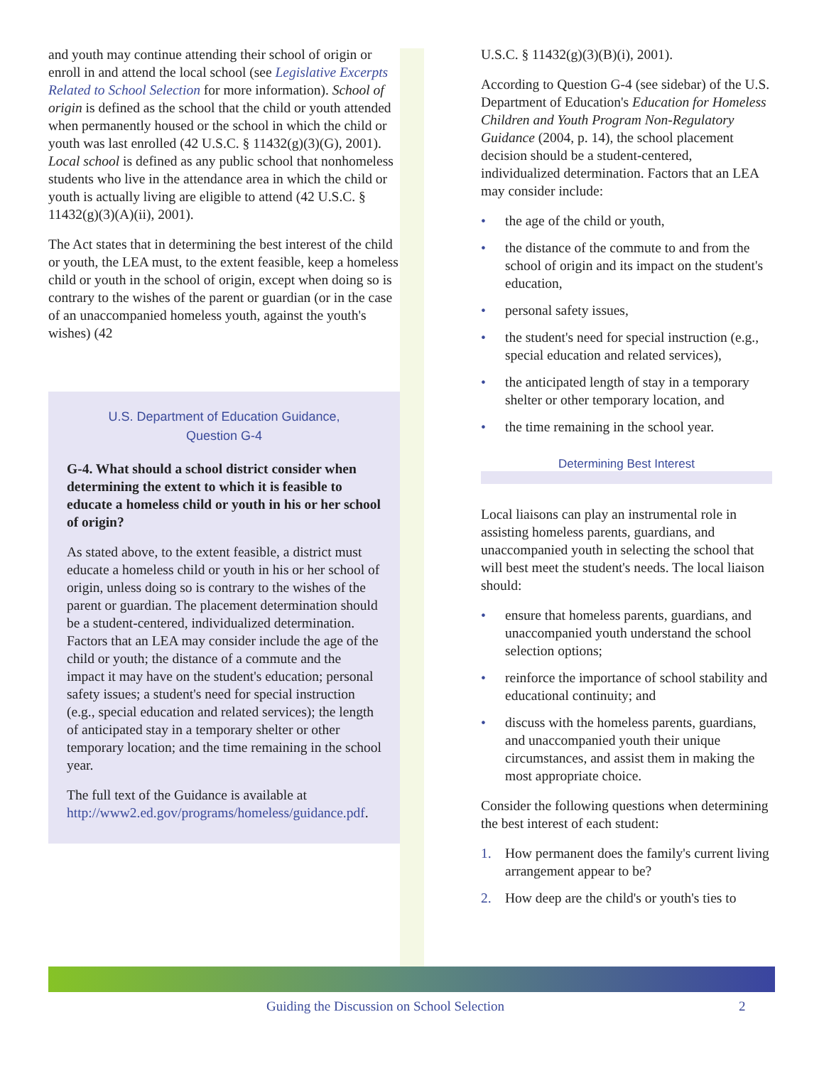and youth may continue attending their school of origin or enroll in and attend the local school (see Legislative Excerpts Related to School Selection for more information). School of origin is defined as the school that the child or youth attended when permanently housed or the school in which the child or youth was last enrolled (42 U.S.C. § 11432(g)(3)(G), 2001). Local school is defined as any public school that nonhomeless students who live in the attendance area in which the child or youth is actually living are eligible to attend (42 U.S.C. § 11432(g)(3)(A)(ii), 2001).
The Act states that in determining the best interest of the child or youth, the LEA must, to the extent feasible, keep a homeless child or youth in the school of origin, except when doing so is contrary to the wishes of the parent or guardian (or in the case of an unaccompanied homeless youth, against the youth's wishes) (42
U.S. Department of Education Guidance,
Question G-4
G-4. What should a school district consider when determining the extent to which it is feasible to educate a homeless child or youth in his or her school of origin?
As stated above, to the extent feasible, a district must educate a homeless child or youth in his or her school of origin, unless doing so is contrary to the wishes of the parent or guardian. The placement determination should be a student-centered, individualized determination. Factors that an LEA may consider include the age of the child or youth; the distance of a commute and the impact it may have on the student's education; personal safety issues; a student's need for special instruction (e.g., special education and related services); the length of anticipated stay in a temporary shelter or other temporary location; and the time remaining in the school year.
The full text of the Guidance is available at http://www2.ed.gov/programs/homeless/guidance.pdf.
U.S.C. § 11432(g)(3)(B)(i), 2001).
According to Question G-4 (see sidebar) of the U.S. Department of Education's Education for Homeless Children and Youth Program Non-Regulatory Guidance (2004, p. 14), the school placement decision should be a student-centered, individualized determination. Factors that an LEA may consider include:
• the age of the child or youth,
• the distance of the commute to and from the school of origin and its impact on the student's education,
• personal safety issues,
• the student's need for special instruction (e.g., special education and related services),
• the anticipated length of stay in a temporary shelter or other temporary location, and
• the time remaining in the school year.
Determining Best Interest
Local liaisons can play an instrumental role in assisting homeless parents, guardians, and unaccompanied youth in selecting the school that will best meet the student's needs. The local liaison should:
• ensure that homeless parents, guardians, and unaccompanied youth understand the school selection options;
• reinforce the importance of school stability and educational continuity; and
• discuss with the homeless parents, guardians, and unaccompanied youth their unique circumstances, and assist them in making the most appropriate choice.
Consider the following questions when determining the best interest of each student:
1. How permanent does the family's current living arrangement appear to be?
2. How deep are the child's or youth's ties to
Guiding the Discussion on School Selection 2